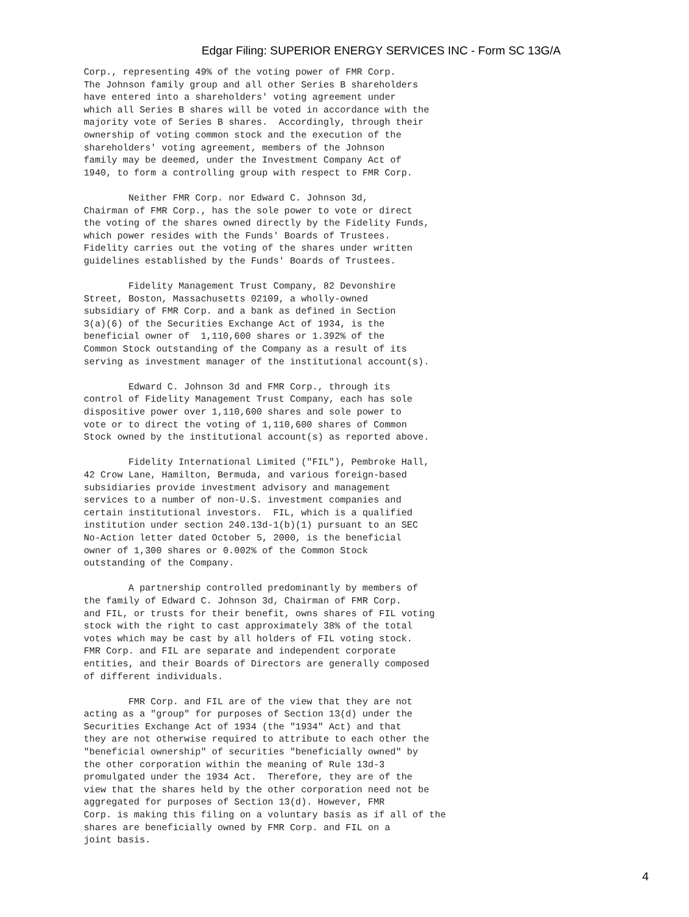Edgar Filing: SUPERIOR ENERGY SERVICES INC - Form SC 13G/A
Corp., representing 49% of the voting power of FMR Corp.
The Johnson family group and all other Series B shareholders
have entered into a shareholders' voting agreement under
which all Series B shares will be voted in accordance with the
majority vote of Series B shares.  Accordingly, through their
ownership of voting common stock and the execution of the
shareholders' voting agreement, members of the Johnson
family may be deemed, under the Investment Company Act of
1940, to form a controlling group with respect to FMR Corp.

        Neither FMR Corp. nor Edward C. Johnson 3d,
Chairman of FMR Corp., has the sole power to vote or direct
the voting of the shares owned directly by the Fidelity Funds,
which power resides with the Funds' Boards of Trustees.
Fidelity carries out the voting of the shares under written
guidelines established by the Funds' Boards of Trustees.

        Fidelity Management Trust Company, 82 Devonshire
Street, Boston, Massachusetts 02109, a wholly-owned
subsidiary of FMR Corp. and a bank as defined in Section
3(a)(6) of the Securities Exchange Act of 1934, is the
beneficial owner of  1,110,600 shares or 1.392% of the
Common Stock outstanding of the Company as a result of its
serving as investment manager of the institutional account(s).

        Edward C. Johnson 3d and FMR Corp., through its
control of Fidelity Management Trust Company, each has sole
dispositive power over 1,110,600 shares and sole power to
vote or to direct the voting of 1,110,600 shares of Common
Stock owned by the institutional account(s) as reported above.

        Fidelity International Limited ("FIL"), Pembroke Hall,
42 Crow Lane, Hamilton, Bermuda, and various foreign-based
subsidiaries provide investment advisory and management
services to a number of non-U.S. investment companies and
certain institutional investors.  FIL, which is a qualified
institution under section 240.13d-1(b)(1) pursuant to an SEC
No-Action letter dated October 5, 2000, is the beneficial
owner of 1,300 shares or 0.002% of the Common Stock
outstanding of the Company.

        A partnership controlled predominantly by members of
the family of Edward C. Johnson 3d, Chairman of FMR Corp.
and FIL, or trusts for their benefit, owns shares of FIL voting
stock with the right to cast approximately 38% of the total
votes which may be cast by all holders of FIL voting stock.
FMR Corp. and FIL are separate and independent corporate
entities, and their Boards of Directors are generally composed
of different individuals.

        FMR Corp. and FIL are of the view that they are not
acting as a "group" for purposes of Section 13(d) under the
Securities Exchange Act of 1934 (the "1934" Act) and that
they are not otherwise required to attribute to each other the
"beneficial ownership" of securities "beneficially owned" by
the other corporation within the meaning of Rule 13d-3
promulgated under the 1934 Act.  Therefore, they are of the
view that the shares held by the other corporation need not be
aggregated for purposes of Section 13(d). However, FMR
Corp. is making this filing on a voluntary basis as if all of the
shares are beneficially owned by FMR Corp. and FIL on a
joint basis.
4